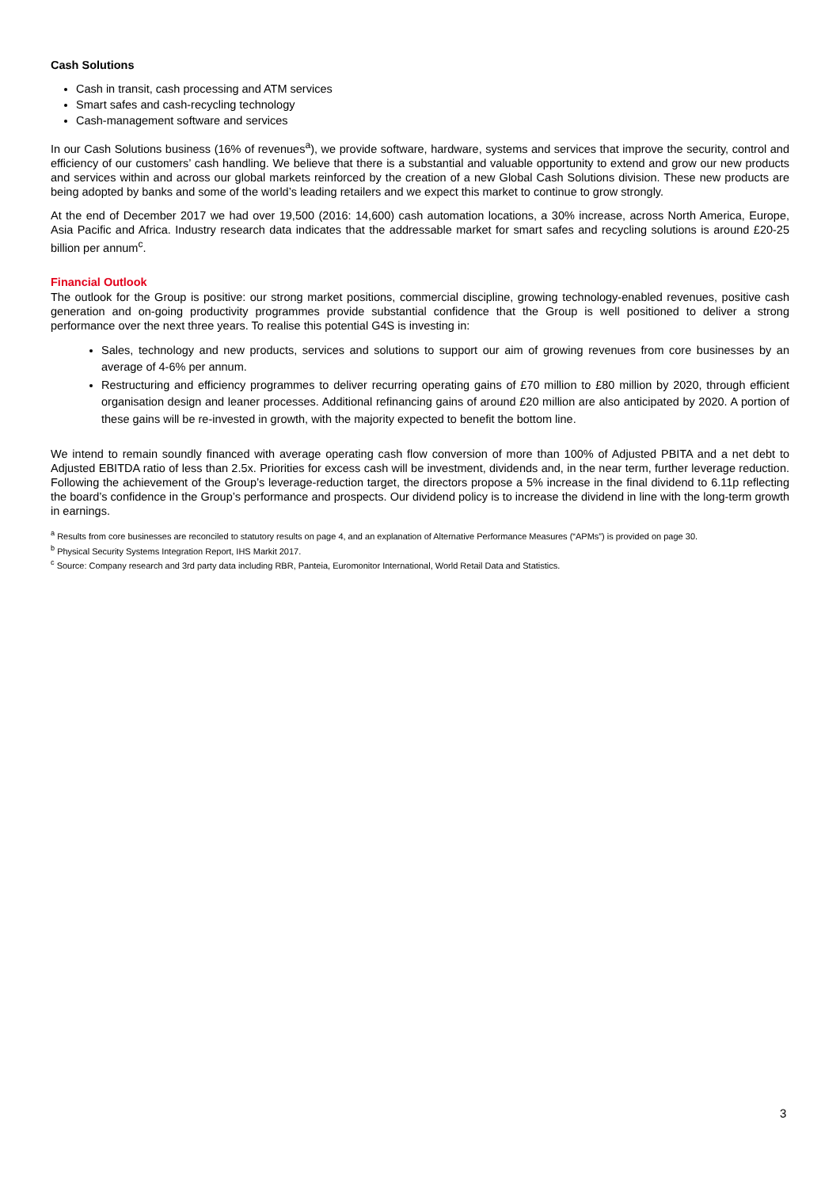Cash Solutions
Cash in transit, cash processing and ATM services
Smart safes and cash-recycling technology
Cash-management software and services
In our Cash Solutions business (16% of revenues<sup>a</sup>), we provide software, hardware, systems and services that improve the security, control and efficiency of our customers’ cash handling. We believe that there is a substantial and valuable opportunity to extend and grow our new products and services within and across our global markets reinforced by the creation of a new Global Cash Solutions division. These new products are being adopted by banks and some of the world’s leading retailers and we expect this market to continue to grow strongly.
At the end of December 2017 we had over 19,500 (2016: 14,600) cash automation locations, a 30% increase, across North America, Europe, Asia Pacific and Africa. Industry research data indicates that the addressable market for smart safes and recycling solutions is around £20-25 billion per annum<sup>c</sup>.
Financial Outlook
The outlook for the Group is positive: our strong market positions, commercial discipline, growing technology-enabled revenues, positive cash generation and on-going productivity programmes provide substantial confidence that the Group is well positioned to deliver a strong performance over the next three years. To realise this potential G4S is investing in:
Sales, technology and new products, services and solutions to support our aim of growing revenues from core businesses by an average of 4-6% per annum.
Restructuring and efficiency programmes to deliver recurring operating gains of £70 million to £80 million by 2020, through efficient organisation design and leaner processes. Additional refinancing gains of around £20 million are also anticipated by 2020. A portion of these gains will be re-invested in growth, with the majority expected to benefit the bottom line.
We intend to remain soundly financed with average operating cash flow conversion of more than 100% of Adjusted PBITA and a net debt to Adjusted EBITDA ratio of less than 2.5x. Priorities for excess cash will be investment, dividends and, in the near term, further leverage reduction. Following the achievement of the Group’s leverage-reduction target, the directors propose a 5% increase in the final dividend to 6.11p reflecting the board’s confidence in the Group’s performance and prospects. Our dividend policy is to increase the dividend in line with the long-term growth in earnings.
<sup>a</sup> Results from core businesses are reconciled to statutory results on page 4, and an explanation of Alternative Performance Measures (“APMs”) is provided on page 30.
<sup>b</sup> Physical Security Systems Integration Report, IHS Markit 2017.
<sup>c</sup> Source: Company research and 3rd party data including RBR, Panteia, Euromonitor International, World Retail Data and Statistics.
3